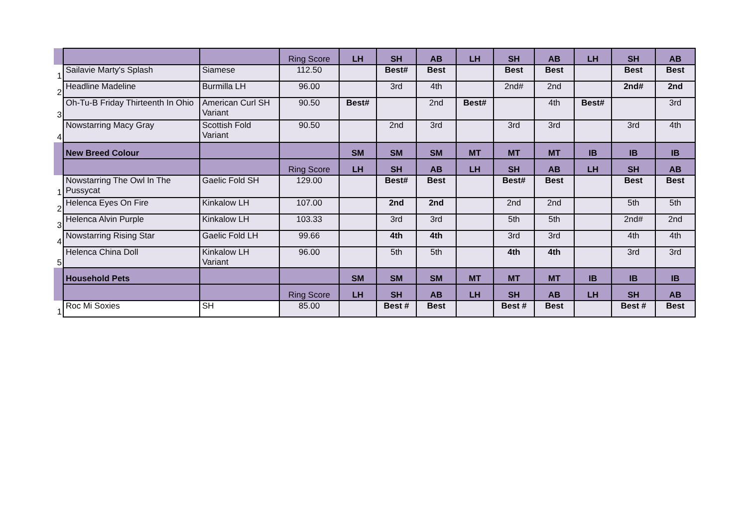| | | | Ring Score | LH | SH | AB | LH | SH | AB | LH | SH | AB |
| 1 | Sailavie Marty's Splash | Siamese | 112.50 | | Best# | Best | | Best | Best | | Best | Best |
| 2 | Headline Madeline | Burmilla LH | 96.00 | | 3rd | 4th | | 2nd# | 2nd | | 2nd# | 2nd |
| 3 | Oh-Tu-B Friday Thirteenth In Ohio | American Curl SH Variant | 90.50 | Best# | | 2nd | Best# | | 4th | Best# | | 3rd |
| 4 | Nowstarring Macy Gray | Scottish Fold Variant | 90.50 | | 2nd | 3rd | | 3rd | 3rd | | 3rd | 4th |
| | New Breed Colour | | | SM | SM | SM | MT | MT | MT | IB | IB | IB |
| | | | Ring Score | LH | SH | AB | LH | SH | AB | LH | SH | AB |
| 1 | Nowstarring The Owl In The Pussycat | Gaelic Fold SH | 129.00 | | Best# | Best | | Best# | Best | | Best | Best |
| 2 | Helenca Eyes On Fire | Kinkalow LH | 107.00 | | 2nd | 2nd | | 2nd | 2nd | | 5th | 5th |
| 3 | Helenca Alvin Purple | Kinkalow LH | 103.33 | | 3rd | 3rd | | 5th | 5th | | 2nd# | 2nd |
| 4 | Nowstarring Rising Star | Gaelic Fold LH | 99.66 | | 4th | 4th | | 3rd | 3rd | | 4th | 4th |
| 5 | Helenca China Doll | Kinkalow LH Variant | 96.00 | | 5th | 5th | | 4th | 4th | | 3rd | 3rd |
| | Household Pets | | | SM | SM | SM | MT | MT | MT | IB | IB | IB |
| | | | Ring Score | LH | SH | AB | LH | SH | AB | LH | SH | AB |
| 1 | Roc Mi Soxies | SH | 85.00 | | Best # | Best | | Best # | Best | | Best # | Best |